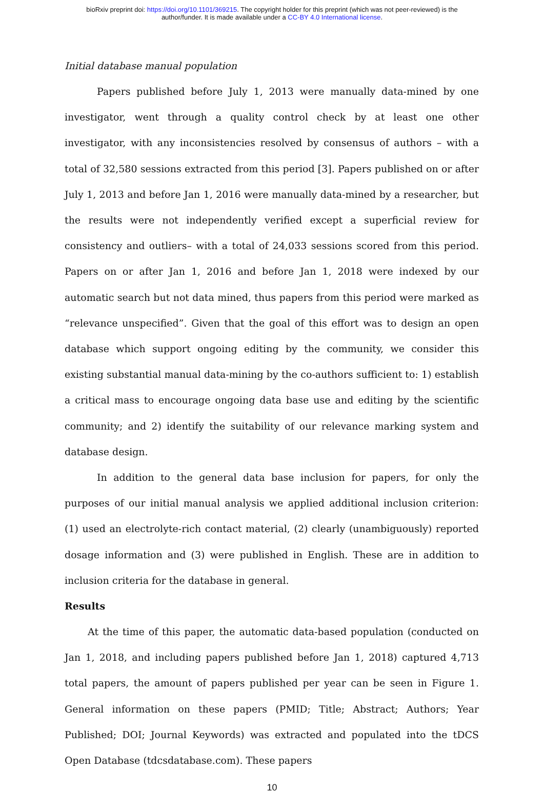bioRxiv preprint doi: https://doi.org/10.1101/369215. The copyright holder for this preprint (which was not peer-reviewed) is the
author/funder. It is made available under a CC-BY 4.0 International license.
Initial database manual population
Papers published before July 1, 2013 were manually data-mined by one investigator, went through a quality control check by at least one other investigator, with any inconsistencies resolved by consensus of authors – with a total of 32,580 sessions extracted from this period [3]. Papers published on or after July 1, 2013 and before Jan 1, 2016 were manually data-mined by a researcher, but the results were not independently verified except a superficial review for consistency and outliers– with a total of 24,033 sessions scored from this period. Papers on or after Jan 1, 2016 and before Jan 1, 2018 were indexed by our automatic search but not data mined, thus papers from this period were marked as “relevance unspecified”. Given that the goal of this effort was to design an open database which support ongoing editing by the community, we consider this existing substantial manual data-mining by the co-authors sufficient to: 1) establish a critical mass to encourage ongoing data base use and editing by the scientific community; and 2) identify the suitability of our relevance marking system and database design.
In addition to the general data base inclusion for papers, for only the purposes of our initial manual analysis we applied additional inclusion criterion: (1) used an electrolyte-rich contact material, (2) clearly (unambiguously) reported dosage information and (3) were published in English. These are in addition to inclusion criteria for the database in general.
Results
At the time of this paper, the automatic data-based population (conducted on Jan 1, 2018, and including papers published before Jan 1, 2018) captured 4,713 total papers, the amount of papers published per year can be seen in Figure 1. General information on these papers (PMID; Title; Abstract; Authors; Year Published; DOI; Journal Keywords) was extracted and populated into the tDCS Open Database (tdcsdatabase.com). These papers
10